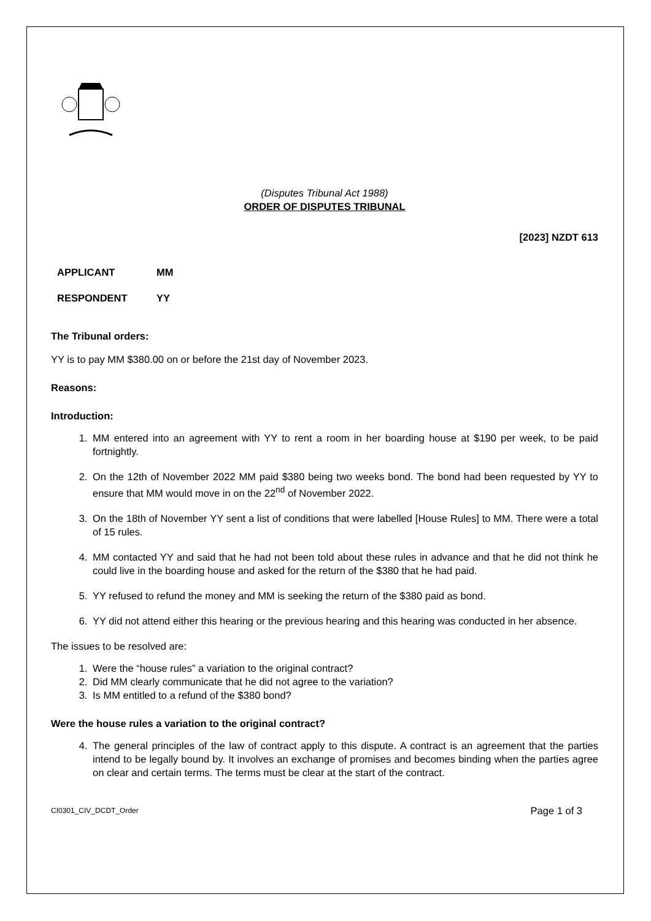(Disputes Tribunal Act 1988)
ORDER OF DISPUTES TRIBUNAL
[2023] NZDT 613
APPLICANT MM
RESPONDENT YY
The Tribunal orders:
YY is to pay MM $380.00 on or before the 21st day of November 2023.
Reasons:
Introduction:
1. MM entered into an agreement with YY to rent a room in her boarding house at $190 per week, to be paid fortnightly.
2. On the 12th of November 2022 MM paid $380 being two weeks bond. The bond had been requested by YY to ensure that MM would move in on the 22<sup>nd</sup> of November 2022.
3. On the 18th of November YY sent a list of conditions that were labelled [House Rules] to MM. There were a total of 15 rules.
4. MM contacted YY and said that he had not been told about these rules in advance and that he did not think he could live in the boarding house and asked for the return of the $380 that he had paid.
5. YY refused to refund the money and MM is seeking the return of the $380 paid as bond.
6. YY did not attend either this hearing or the previous hearing and this hearing was conducted in her absence.
The issues to be resolved are:
1. Were the “house rules” a variation to the original contract?
2. Did MM clearly communicate that he did not agree to the variation?
3. Is MM entitled to a refund of the $380 bond?
Were the house rules a variation to the original contract?
4. The general principles of the law of contract apply to this dispute. A contract is an agreement that the parties intend to be legally bound by. It involves an exchange of promises and becomes binding when the parties agree on clear and certain terms. The terms must be clear at the start of the contract.
CI0301_CIV_DCDT_Order Page 1 of 3